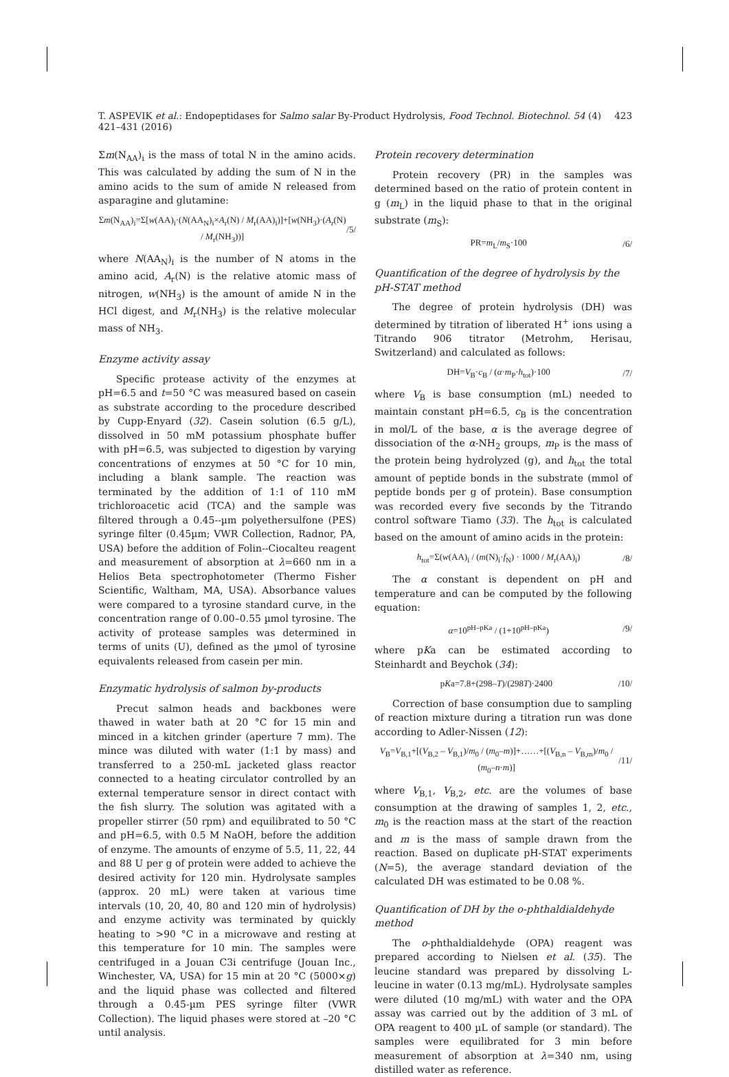T. ASPEVIK et al.: Endopeptidases for Salmo salar By-Product Hydrolysis, Food Technol. Biotechnol. 54 (4) 421–431 (2016) 423
Σm(N<sub>AA</sub>)<sub>i</sub> is the mass of total N in the amino acids. This was calculated by adding the sum of N in the amino acids to the sum of amide N released from asparagine and glutamine:
Σm(N<sub>AA</sub>)<sub>i</sub>=Σ[w(AA)<sub>i</sub>·(N(AA<sub>N</sub>)<sub>i</sub>×A<sub>r</sub>(N) / M<sub>r</sub>(AA)<sub>i</sub>)]+[w(NH<sub>3</sub>)·(A<sub>r</sub>(N) / M<sub>r</sub>(NH<sub>3</sub>))] /5/
where N(AA<sub>N</sub>)<sub>i</sub> is the number of N atoms in the amino acid, A<sub>r</sub>(N) is the relative atomic mass of nitrogen, w(NH<sub>3</sub>) is the amount of amide N in the HCl digest, and M<sub>r</sub>(NH<sub>3</sub>) is the relative molecular mass of NH<sub>3</sub>.
Enzyme activity assay
Specific protease activity of the enzymes at pH=6.5 and t=50 °C was measured based on casein as substrate according to the procedure described by Cupp-Enyard (32). Casein solution (6.5 g/L), dissolved in 50 mM potassium phosphate buffer with pH=6.5, was subjected to digestion by varying concentrations of enzymes at 50 °C for 10 min, including a blank sample. The reaction was terminated by the addition of 1:1 of 110 mM trichloroacetic acid (TCA) and the sample was filtered through a 0.45--µm polyethersulfone (PES) syringe filter (0.45µm; VWR Collection, Radnor, PA, USA) before the addition of Folin--Ciocalteu reagent and measurement of absorption at λ=660 nm in a Helios Beta spectrophotometer (Thermo Fisher Scientific, Waltham, MA, USA). Absorbance values were compared to a tyrosine standard curve, in the concentration range of 0.00–0.55 µmol tyrosine. The activity of protease samples was determined in terms of units (U), defined as the µmol of tyrosine equivalents released from casein per min.
Enzymatic hydrolysis of salmon by-products
Precut salmon heads and backbones were thawed in water bath at 20 °C for 15 min and minced in a kitchen grinder (aperture 7 mm). The mince was diluted with water (1:1 by mass) and transferred to a 250-mL jacketed glass reactor connected to a heating circulator controlled by an external temperature sensor in direct contact with the fish slurry. The solution was agitated with a propeller stirrer (50 rpm) and equilibrated to 50 °C and pH=6.5, with 0.5 M NaOH, before the addition of enzyme. The amounts of enzyme of 5.5, 11, 22, 44 and 88 U per g of protein were added to achieve the desired activity for 120 min. Hydrolysate samples (approx. 20 mL) were taken at various time intervals (10, 20, 40, 80 and 120 min of hydrolysis) and enzyme activity was terminated by quickly heating to >90 °C in a microwave and resting at this temperature for 10 min. The samples were centrifuged in a Jouan C3i centrifuge (Jouan Inc., Winchester, VA, USA) for 15 min at 20 °C (5000×g) and the liquid phase was collected and filtered through a 0.45-µm PES syringe filter (VWR Collection). The liquid phases were stored at –20 °C until analysis.
Protein recovery determination
Protein recovery (PR) in the samples was determined based on the ratio of protein content in g (m<sub>L</sub>) in the liquid phase to that in the original substrate (m<sub>S</sub>):
PR=m<sub>L</sub>/m<sub>S</sub>·100 /6/
Quantification of the degree of hydrolysis by the pH-STAT method
The degree of protein hydrolysis (DH) was determined by titration of liberated H<sup>+</sup> ions using a Titrando 906 titrator (Metrohm, Herisau, Switzerland) and calculated as follows:
DH=V<sub>B</sub>·c<sub>B</sub> / (α·m<sub>P</sub>·h<sub>tot</sub>)·100 /7/
where V<sub>B</sub> is base consumption (mL) needed to maintain constant pH=6.5, c<sub>B</sub> is the concentration in mol/L of the base, α is the average degree of dissociation of the α-NH<sub>2</sub> groups, m<sub>P</sub> is the mass of the protein being hydrolyzed (g), and h<sub>tot</sub> the total amount of peptide bonds in the substrate (mmol of peptide bonds per g of protein). Base consumption was recorded every five seconds by the Titrando control software Tiamo (33). The h<sub>tot</sub> is calculated based on the amount of amino acids in the protein:
h<sub>tot</sub>=Σ(w(AA)<sub>i</sub> / (m(N)<sub>i</sub>·f<sub>N</sub>) · 1000 / M<sub>r</sub>(AA)<sub>i</sub>) /8/
The α constant is dependent on pH and temperature and can be computed by the following equation:
α=10<sup>pH–pKa</sup> / (1+10<sup>pH–pKa</sup>) /9/
where pKa can be estimated according to Steinhardt and Beychok (34):
pKa=7.8+(298–T)/(298T)·2400 /10/
Correction of base consumption due to sampling of reaction mixture during a titration run was done according to Adler-Nissen (12):
V<sub>B</sub>=V<sub>B,1</sub>+[(V<sub>B,2</sub> – V<sub>B,1</sub>)/m<sub>0</sub> / (m<sub>0</sub>–m)]+……+[(V<sub>B,n</sub> – V<sub>B,m</sub>)/m<sub>0</sub> / (m<sub>0</sub>–n·m)] /11/
where V<sub>B,1</sub>, V<sub>B,2</sub>, etc. are the volumes of base consumption at the drawing of samples 1, 2, etc., m<sub>0</sub> is the reaction mass at the start of the reaction and m is the mass of sample drawn from the reaction. Based on duplicate pH-STAT experiments (N=5), the average standard deviation of the calculated DH was estimated to be 0.08 %.
Quantification of DH by the o-phthaldialdehyde method
The o-phthaldialdehyde (OPA) reagent was prepared according to Nielsen et al. (35). The leucine standard was prepared by dissolving L-leucine in water (0.13 mg/mL). Hydrolysate samples were diluted (10 mg/mL) with water and the OPA assay was carried out by the addition of 3 mL of OPA reagent to 400 µL of sample (or standard). The samples were equilibrated for 3 min before measurement of absorption at λ=340 nm, using distilled water as reference.